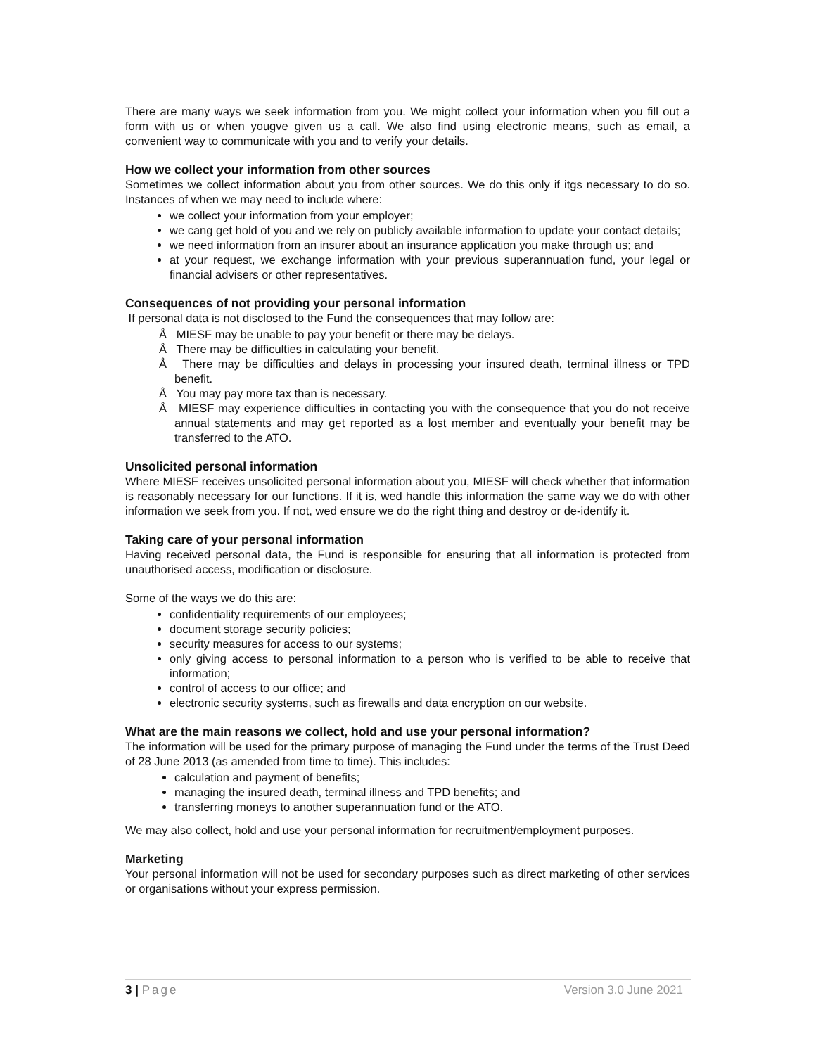There are many ways we seek information from you. We might collect your information when you fill out a form with us or when yougve given us a call. We also find using electronic means, such as email, a convenient way to communicate with you and to verify your details.
How we collect your information from other sources
Sometimes we collect information about you from other sources. We do this only if itgs necessary to do so. Instances of when we may need to include where:
we collect your information from your employer;
we cang get hold of you and we rely on publicly available information to update your contact details;
we need information from an insurer about an insurance application you make through us; and
at your request, we exchange information with your previous superannuation fund, your legal or financial advisers or other representatives.
Consequences of not providing your personal information
If personal data is not disclosed to the Fund the consequences that may follow are:
Å MIESF may be unable to pay your benefit or there may be delays.
Å There may be difficulties in calculating your benefit.
Å There may be difficulties and delays in processing your insured death, terminal illness or TPD benefit.
Å You may pay more tax than is necessary.
Å MIESF may experience difficulties in contacting you with the consequence that you do not receive annual statements and may get reported as a lost member and eventually your benefit may be transferred to the ATO.
Unsolicited personal information
Where MIESF receives unsolicited personal information about you, MIESF will check whether that information is reasonably necessary for our functions. If it is, wed handle this information the same way we do with other information we seek from you. If not, wed ensure we do the right thing and destroy or de-identify it.
Taking care of your personal information
Having received personal data, the Fund is responsible for ensuring that all information is protected from unauthorised access, modification or disclosure.
Some of the ways we do this are:
confidentiality requirements of our employees;
document storage security policies;
security measures for access to our systems;
only giving access to personal information to a person who is verified to be able to receive that information;
control of access to our office; and
electronic security systems, such as firewalls and data encryption on our website.
What are the main reasons we collect, hold and use your personal information?
The information will be used for the primary purpose of managing the Fund under the terms of the Trust Deed of 28 June 2013 (as amended from time to time). This includes:
calculation and payment of benefits;
managing the insured death, terminal illness and TPD benefits; and
transferring moneys to another superannuation fund or the ATO.
We may also collect, hold and use your personal information for recruitment/employment purposes.
Marketing
Your personal information will not be used for secondary purposes such as direct marketing of other services or organisations without your express permission.
3 | Page Version 3.0 June 2021